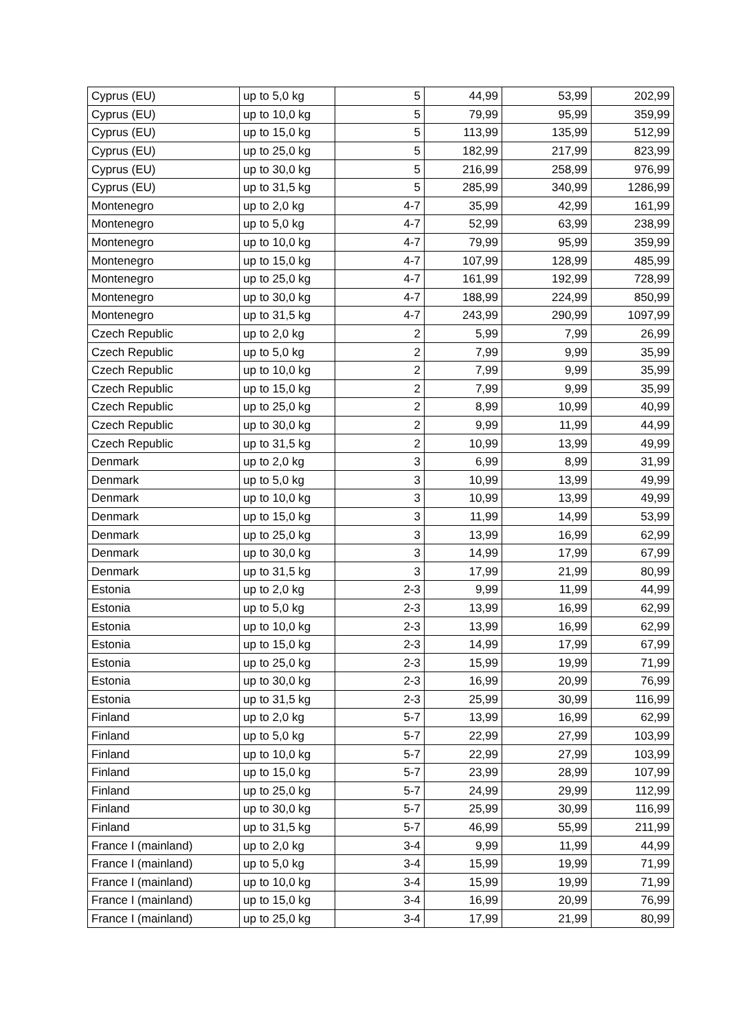| Cyprus (EU) | up to 5,0 kg | 5 | 44,99 | 53,99 | 202,99 |
| Cyprus (EU) | up to 10,0 kg | 5 | 79,99 | 95,99 | 359,99 |
| Cyprus (EU) | up to 15,0 kg | 5 | 113,99 | 135,99 | 512,99 |
| Cyprus (EU) | up to 25,0 kg | 5 | 182,99 | 217,99 | 823,99 |
| Cyprus (EU) | up to 30,0 kg | 5 | 216,99 | 258,99 | 976,99 |
| Cyprus (EU) | up to 31,5 kg | 5 | 285,99 | 340,99 | 1286,99 |
| Montenegro | up to 2,0 kg | 4-7 | 35,99 | 42,99 | 161,99 |
| Montenegro | up to 5,0 kg | 4-7 | 52,99 | 63,99 | 238,99 |
| Montenegro | up to 10,0 kg | 4-7 | 79,99 | 95,99 | 359,99 |
| Montenegro | up to 15,0 kg | 4-7 | 107,99 | 128,99 | 485,99 |
| Montenegro | up to 25,0 kg | 4-7 | 161,99 | 192,99 | 728,99 |
| Montenegro | up to 30,0 kg | 4-7 | 188,99 | 224,99 | 850,99 |
| Montenegro | up to 31,5 kg | 4-7 | 243,99 | 290,99 | 1097,99 |
| Czech Republic | up to 2,0 kg | 2 | 5,99 | 7,99 | 26,99 |
| Czech Republic | up to 5,0 kg | 2 | 7,99 | 9,99 | 35,99 |
| Czech Republic | up to 10,0 kg | 2 | 7,99 | 9,99 | 35,99 |
| Czech Republic | up to 15,0 kg | 2 | 7,99 | 9,99 | 35,99 |
| Czech Republic | up to 25,0 kg | 2 | 8,99 | 10,99 | 40,99 |
| Czech Republic | up to 30,0 kg | 2 | 9,99 | 11,99 | 44,99 |
| Czech Republic | up to 31,5 kg | 2 | 10,99 | 13,99 | 49,99 |
| Denmark | up to 2,0 kg | 3 | 6,99 | 8,99 | 31,99 |
| Denmark | up to 5,0 kg | 3 | 10,99 | 13,99 | 49,99 |
| Denmark | up to 10,0 kg | 3 | 10,99 | 13,99 | 49,99 |
| Denmark | up to 15,0 kg | 3 | 11,99 | 14,99 | 53,99 |
| Denmark | up to 25,0 kg | 3 | 13,99 | 16,99 | 62,99 |
| Denmark | up to 30,0 kg | 3 | 14,99 | 17,99 | 67,99 |
| Denmark | up to 31,5 kg | 3 | 17,99 | 21,99 | 80,99 |
| Estonia | up to 2,0 kg | 2-3 | 9,99 | 11,99 | 44,99 |
| Estonia | up to 5,0 kg | 2-3 | 13,99 | 16,99 | 62,99 |
| Estonia | up to 10,0 kg | 2-3 | 13,99 | 16,99 | 62,99 |
| Estonia | up to 15,0 kg | 2-3 | 14,99 | 17,99 | 67,99 |
| Estonia | up to 25,0 kg | 2-3 | 15,99 | 19,99 | 71,99 |
| Estonia | up to 30,0 kg | 2-3 | 16,99 | 20,99 | 76,99 |
| Estonia | up to 31,5 kg | 2-3 | 25,99 | 30,99 | 116,99 |
| Finland | up to 2,0 kg | 5-7 | 13,99 | 16,99 | 62,99 |
| Finland | up to 5,0 kg | 5-7 | 22,99 | 27,99 | 103,99 |
| Finland | up to 10,0 kg | 5-7 | 22,99 | 27,99 | 103,99 |
| Finland | up to 15,0 kg | 5-7 | 23,99 | 28,99 | 107,99 |
| Finland | up to 25,0 kg | 5-7 | 24,99 | 29,99 | 112,99 |
| Finland | up to 30,0 kg | 5-7 | 25,99 | 30,99 | 116,99 |
| Finland | up to 31,5 kg | 5-7 | 46,99 | 55,99 | 211,99 |
| France I (mainland) | up to 2,0 kg | 3-4 | 9,99 | 11,99 | 44,99 |
| France I (mainland) | up to 5,0 kg | 3-4 | 15,99 | 19,99 | 71,99 |
| France I (mainland) | up to 10,0 kg | 3-4 | 15,99 | 19,99 | 71,99 |
| France I (mainland) | up to 15,0 kg | 3-4 | 16,99 | 20,99 | 76,99 |
| France I (mainland) | up to 25,0 kg | 3-4 | 17,99 | 21,99 | 80,99 |